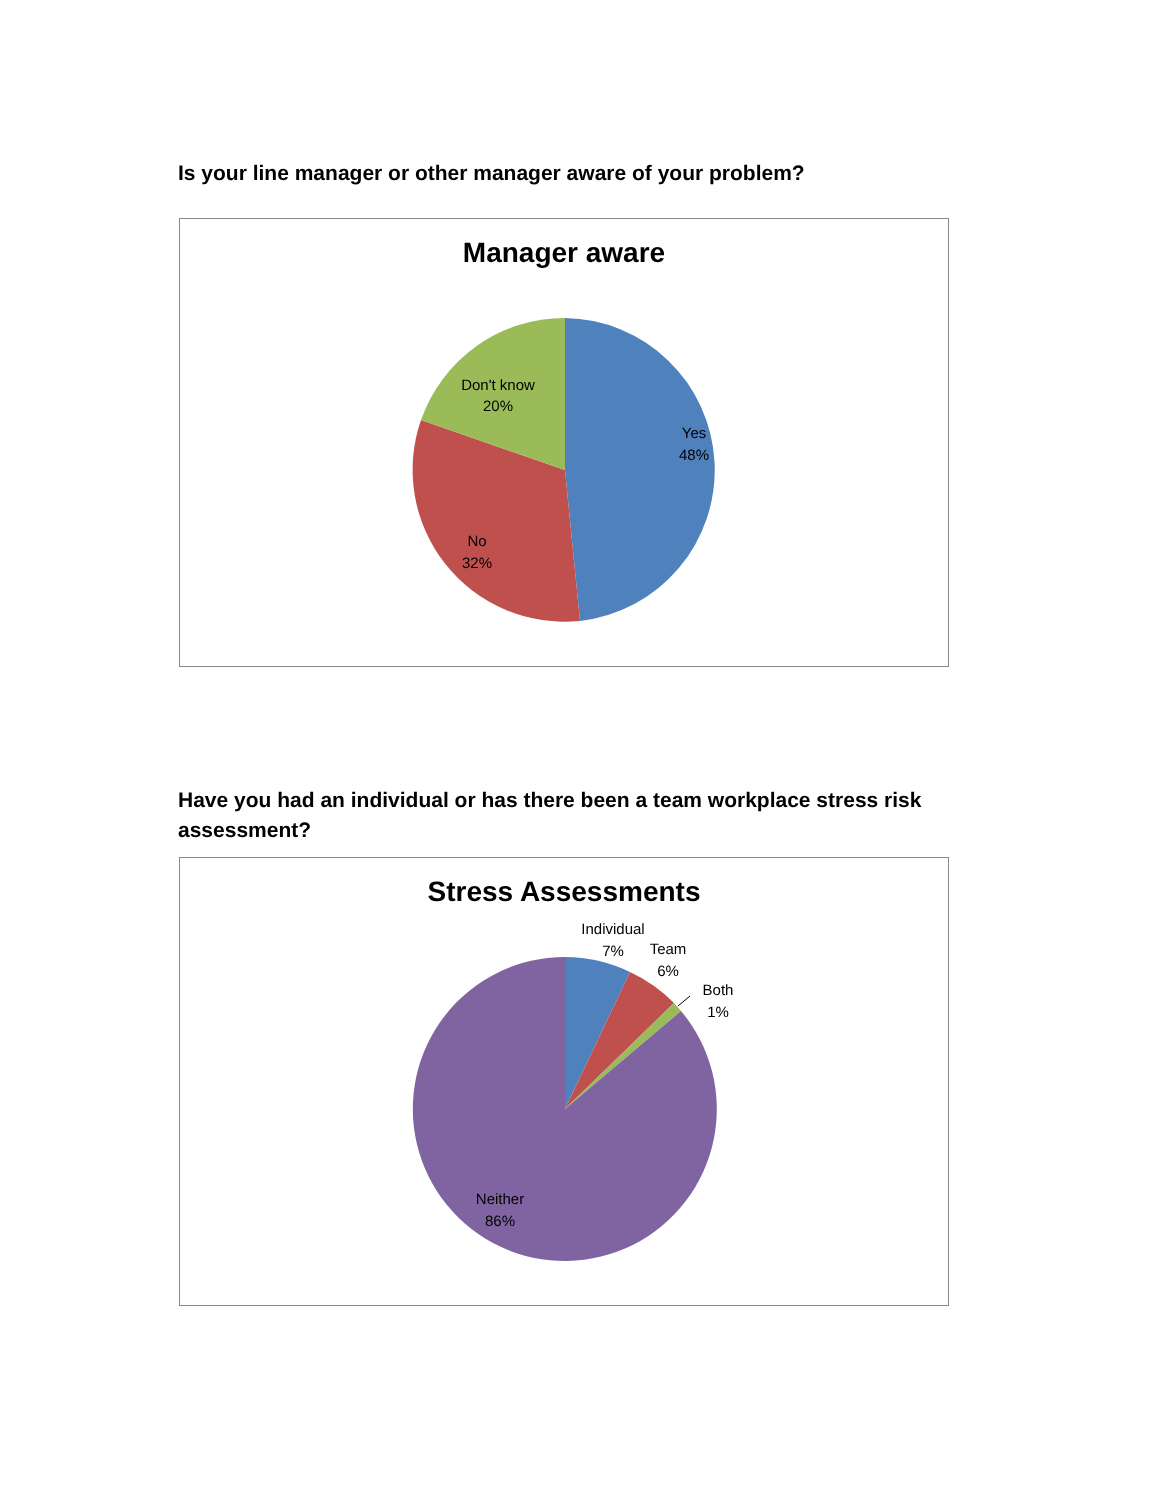Is your line manager or other manager aware of your problem?
Manager aware
Don't know
20%
Yes
48%
No
32%
Have you had an individual or has there been a team workplace stress risk assessment?
Stress Assessments
Individual
7%
Team
6%
Both
1%
Neither
86%